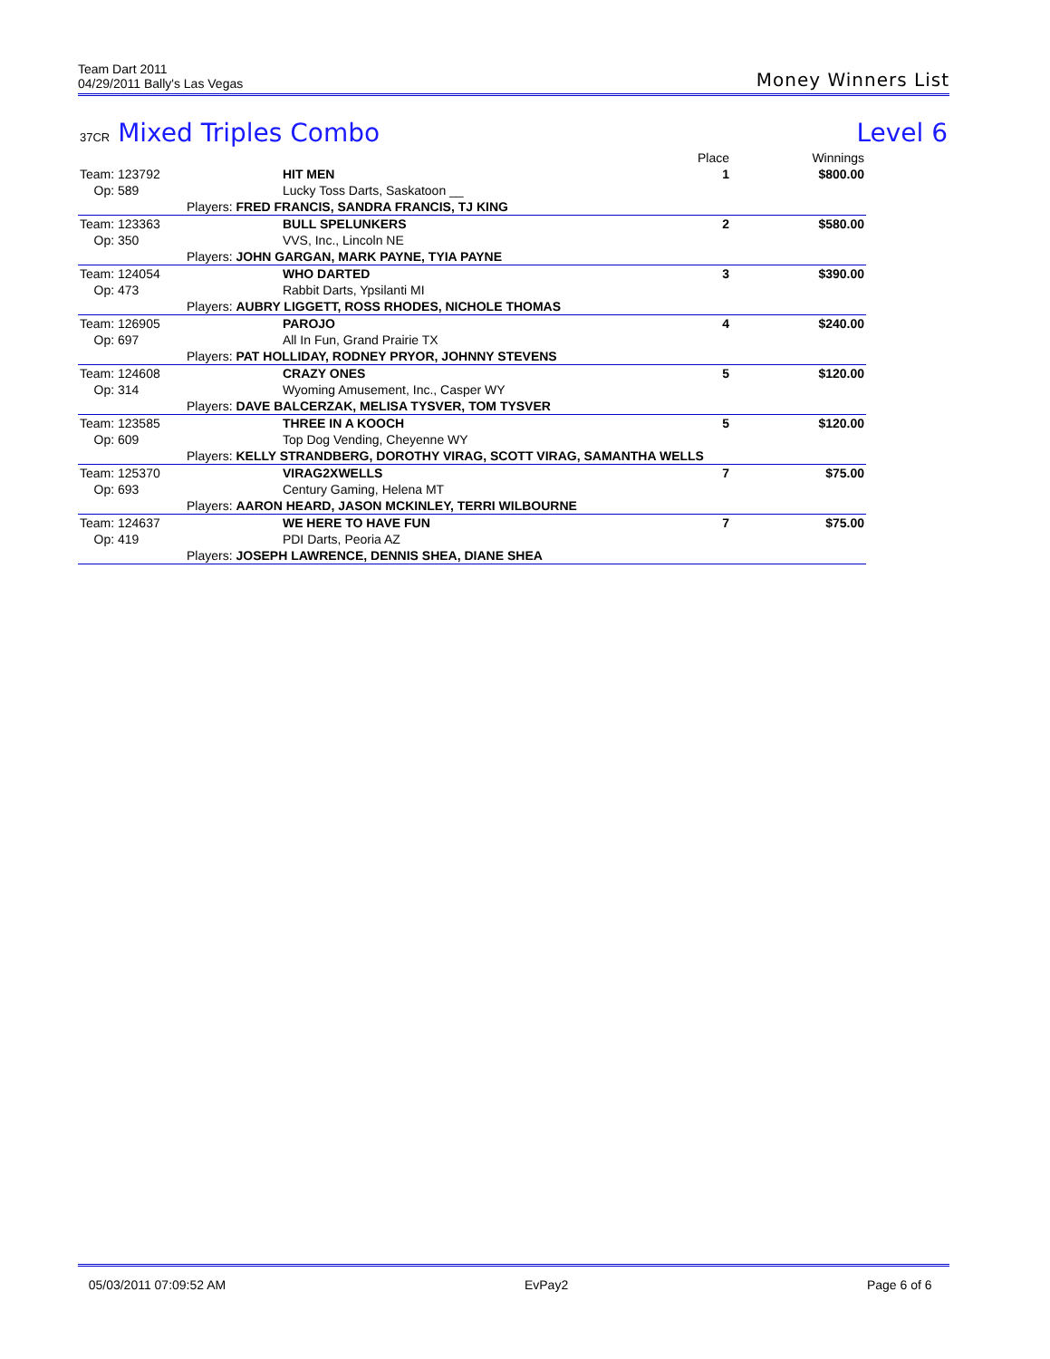Team Dart 2011
04/29/2011 Bally's Las Vegas
Money Winners List
37CR Mixed Triples Combo Level 6
| | | | Place | Winnings |
| --- | --- | --- | --- | --- |
| Team: 123792 | HIT MEN | | 1 | $800.00 |
| Op: 589 | Lucky Toss Darts, Saskatoon __ | | | |
| Players: FRED FRANCIS, SANDRA FRANCIS, TJ KING | | | | |
| Team: 123363 | BULL SPELUNKERS | | 2 | $580.00 |
| Op: 350 | VVS, Inc., Lincoln NE | | | |
| Players: JOHN GARGAN, MARK PAYNE, TYIA PAYNE | | | | |
| Team: 124054 | WHO DARTED | | 3 | $390.00 |
| Op: 473 | Rabbit Darts, Ypsilanti MI | | | |
| Players: AUBRY LIGGETT, ROSS RHODES, NICHOLE THOMAS | | | | |
| Team: 126905 | PAROJO | | 4 | $240.00 |
| Op: 697 | All In Fun, Grand Prairie TX | | | |
| Players: PAT HOLLIDAY, RODNEY PRYOR, JOHNNY STEVENS | | | | |
| Team: 124608 | CRAZY ONES | | 5 | $120.00 |
| Op: 314 | Wyoming Amusement, Inc., Casper WY | | | |
| Players: DAVE BALCERZAK, MELISA TYSVER, TOM TYSVER | | | | |
| Team: 123585 | THREE IN A KOOCH | | 5 | $120.00 |
| Op: 609 | Top Dog Vending, Cheyenne WY | | | |
| Players: KELLY STRANDBERG, DOROTHY VIRAG, SCOTT VIRAG, SAMANTHA WELLS | | | | |
| Team: 125370 | VIRAG2XWELLS | | 7 | $75.00 |
| Op: 693 | Century Gaming, Helena MT | | | |
| Players: AARON HEARD, JASON MCKINLEY, TERRI WILBOURNE | | | | |
| Team: 124637 | WE HERE TO HAVE FUN | | 7 | $75.00 |
| Op: 419 | PDI Darts, Peoria AZ | | | |
| Players: JOSEPH LAWRENCE, DENNIS SHEA, DIANE SHEA | | | | |
05/03/2011 07:09:52 AM EvPay2 Page 6 of 6